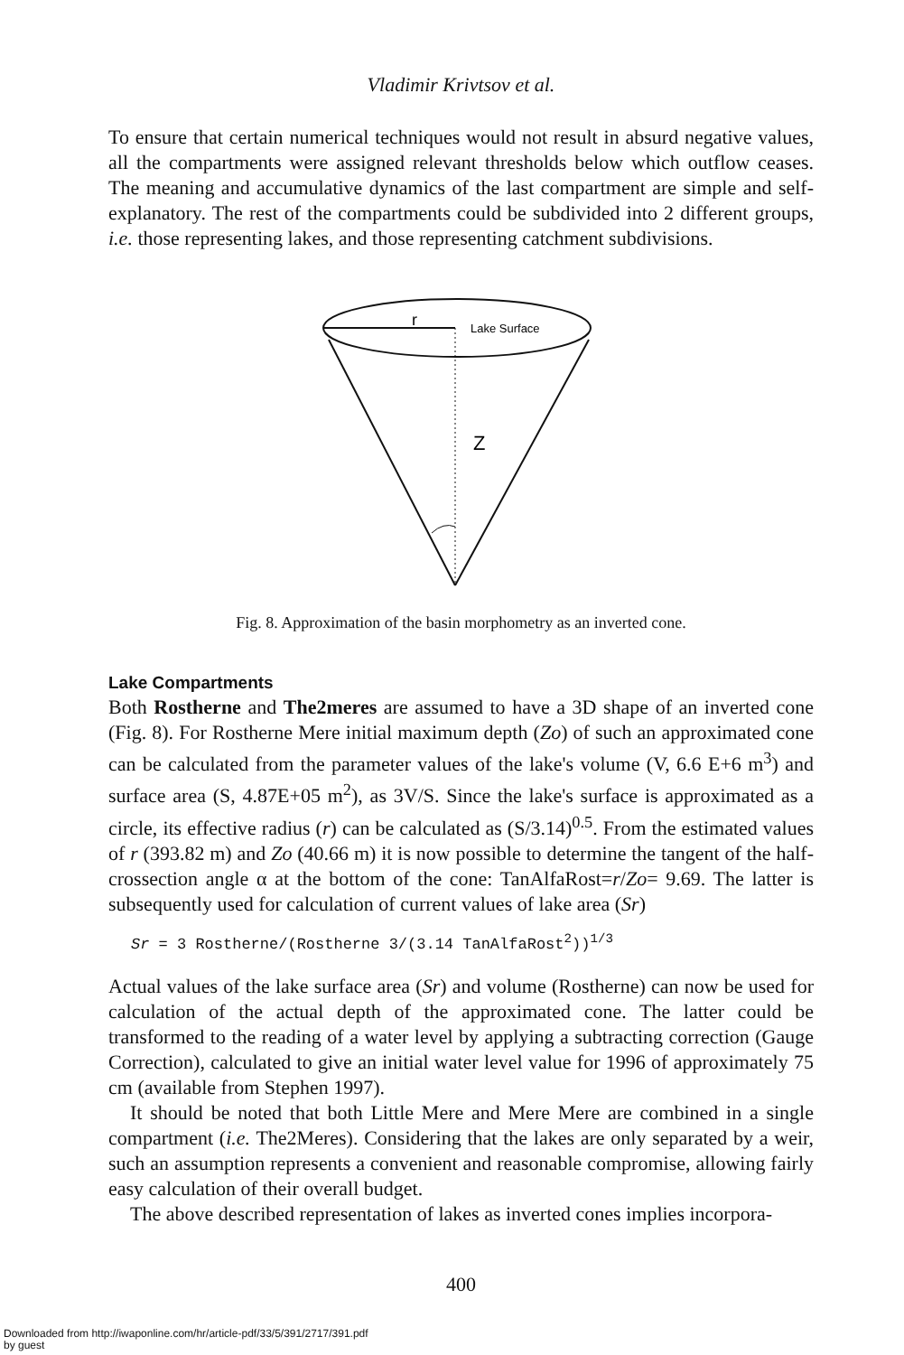Vladimir Krivtsov et al.
To ensure that certain numerical techniques would not result in absurd negative values, all the compartments were assigned relevant thresholds below which outflow ceases. The meaning and accumulative dynamics of the last compartment are simple and self-explanatory. The rest of the compartments could be subdivided into 2 different groups, i.e. those representing lakes, and those representing catchment subdivisions.
r
Lake Surface
Z
Fig. 8. Approximation of the basin morphometry as an inverted cone.
Lake Compartments
Both Rostherne and The2meres are assumed to have a 3D shape of an inverted cone (Fig. 8). For Rostherne Mere initial maximum depth (Zo) of such an approximated cone can be calculated from the parameter values of the lake's volume (V, 6.6 E+6 m<sup>3</sup>) and surface area (S, 4.87E+05 m<sup>2</sup>), as 3V/S. Since the lake's surface is approximated as a circle, its effective radius (r) can be calculated as (S/3.14)<sup>0.5</sup>. From the estimated values of r (393.82 m) and Zo (40.66 m) it is now possible to determine the tangent of the half-crossection angle α at the bottom of the cone: TanAlfaRost=r/Zo= 9.69. The latter is subsequently used for calculation of current values of lake area (Sr)
Sr = 3 Rostherne/(Rostherne 3/(3.14 TanAlfaRost<sup>2</sup>))<sup>1/3</sup>
Actual values of the lake surface area (Sr) and volume (Rostherne) can now be used for calculation of the actual depth of the approximated cone. The latter could be transformed to the reading of a water level by applying a subtracting correction (Gauge Correction), calculated to give an initial water level value for 1996 of approximately 75 cm (available from Stephen 1997).
It should be noted that both Little Mere and Mere Mere are combined in a single compartment (i.e. The2Meres). Considering that the lakes are only separated by a weir, such an assumption represents a convenient and reasonable compromise, allowing fairly easy calculation of their overall budget.
The above described representation of lakes as inverted cones implies incorpora-
400
Downloaded from http://iwaponline.com/hr/article-pdf/33/5/391/2717/391.pdf
by guest